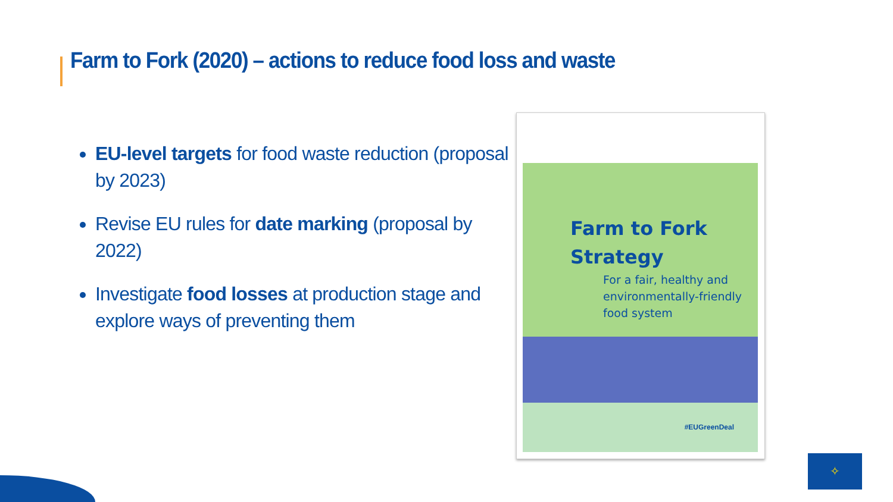Farm to Fork (2020) – actions to reduce food loss and waste
EU-level targets for food waste reduction (proposal by 2023)
Revise EU rules for date marking (proposal by 2022)
Investigate food losses at production stage and explore ways of preventing them
#EUGreenDeal
Farm to Fork
Strategy
For a fair, healthy and
environmentally-friendly
food system
✧